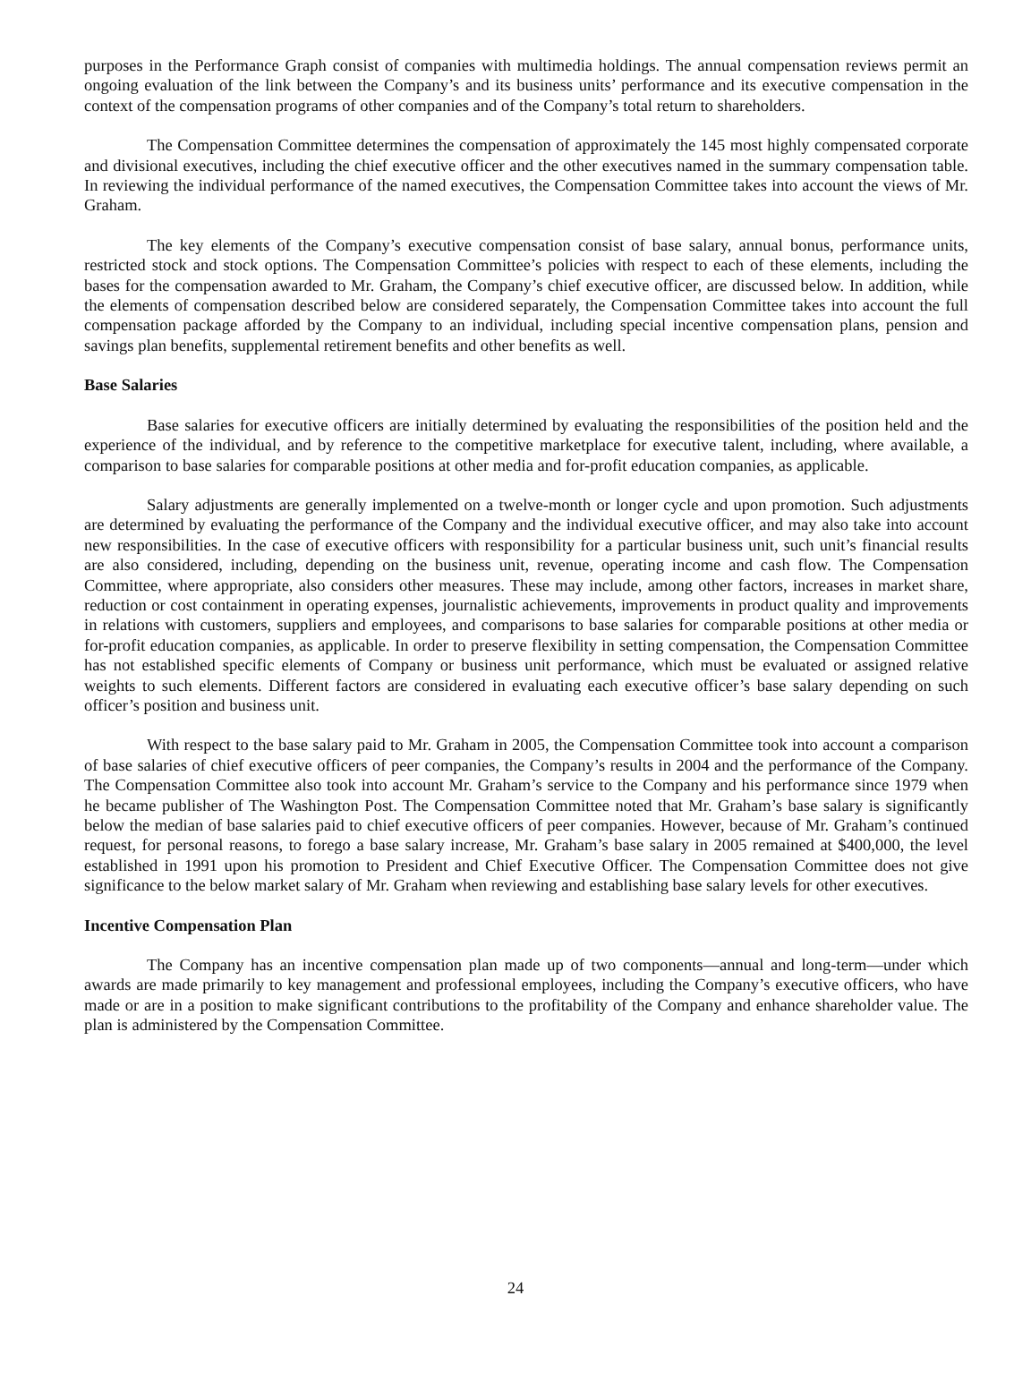purposes in the Performance Graph consist of companies with multimedia holdings. The annual compensation reviews permit an ongoing evaluation of the link between the Company’s and its business units’ performance and its executive compensation in the context of the compensation programs of other companies and of the Company’s total return to shareholders.
The Compensation Committee determines the compensation of approximately the 145 most highly compensated corporate and divisional executives, including the chief executive officer and the other executives named in the summary compensation table. In reviewing the individual performance of the named executives, the Compensation Committee takes into account the views of Mr. Graham.
The key elements of the Company’s executive compensation consist of base salary, annual bonus, performance units, restricted stock and stock options. The Compensation Committee’s policies with respect to each of these elements, including the bases for the compensation awarded to Mr. Graham, the Company’s chief executive officer, are discussed below. In addition, while the elements of compensation described below are considered separately, the Compensation Committee takes into account the full compensation package afforded by the Company to an individual, including special incentive compensation plans, pension and savings plan benefits, supplemental retirement benefits and other benefits as well.
Base Salaries
Base salaries for executive officers are initially determined by evaluating the responsibilities of the position held and the experience of the individual, and by reference to the competitive marketplace for executive talent, including, where available, a comparison to base salaries for comparable positions at other media and for-profit education companies, as applicable.
Salary adjustments are generally implemented on a twelve-month or longer cycle and upon promotion. Such adjustments are determined by evaluating the performance of the Company and the individual executive officer, and may also take into account new responsibilities. In the case of executive officers with responsibility for a particular business unit, such unit’s financial results are also considered, including, depending on the business unit, revenue, operating income and cash flow. The Compensation Committee, where appropriate, also considers other measures. These may include, among other factors, increases in market share, reduction or cost containment in operating expenses, journalistic achievements, improvements in product quality and improvements in relations with customers, suppliers and employees, and comparisons to base salaries for comparable positions at other media or for-profit education companies, as applicable. In order to preserve flexibility in setting compensation, the Compensation Committee has not established specific elements of Company or business unit performance, which must be evaluated or assigned relative weights to such elements. Different factors are considered in evaluating each executive officer’s base salary depending on such officer’s position and business unit.
With respect to the base salary paid to Mr. Graham in 2005, the Compensation Committee took into account a comparison of base salaries of chief executive officers of peer companies, the Company’s results in 2004 and the performance of the Company. The Compensation Committee also took into account Mr. Graham’s service to the Company and his performance since 1979 when he became publisher of The Washington Post. The Compensation Committee noted that Mr. Graham’s base salary is significantly below the median of base salaries paid to chief executive officers of peer companies. However, because of Mr. Graham’s continued request, for personal reasons, to forego a base salary increase, Mr. Graham’s base salary in 2005 remained at $400,000, the level established in 1991 upon his promotion to President and Chief Executive Officer. The Compensation Committee does not give significance to the below market salary of Mr. Graham when reviewing and establishing base salary levels for other executives.
Incentive Compensation Plan
The Company has an incentive compensation plan made up of two components—annual and long-term—under which awards are made primarily to key management and professional employees, including the Company’s executive officers, who have made or are in a position to make significant contributions to the profitability of the Company and enhance shareholder value. The plan is administered by the Compensation Committee.
24